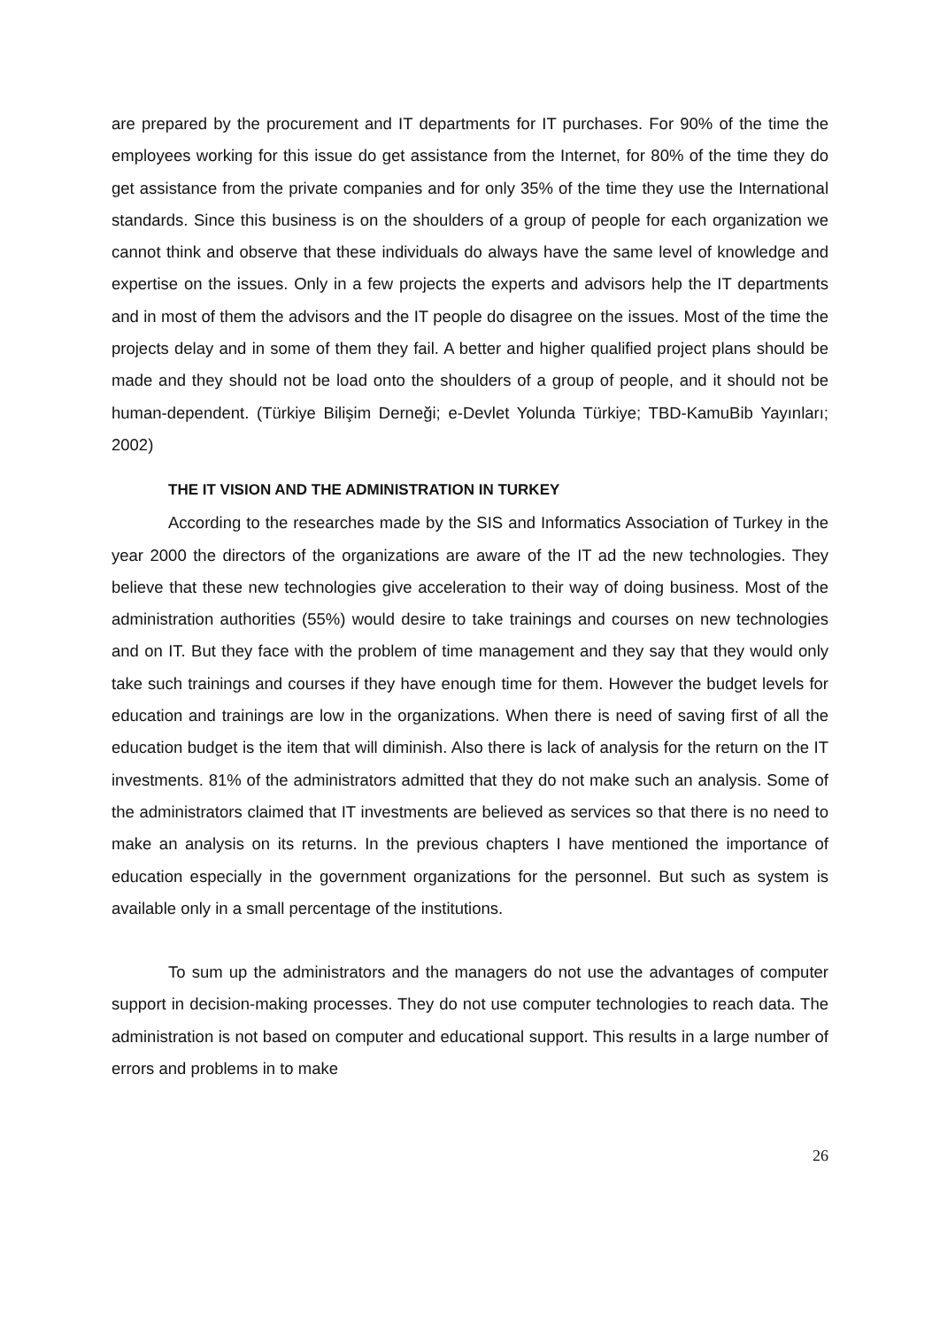are prepared by the procurement and IT departments for IT purchases. For 90% of the time the employees working for this issue do get assistance from the Internet, for 80% of the time they do get assistance from the private companies and for only 35% of the time they use the International standards. Since this business is on the shoulders of a group of people for each organization we cannot think and observe that these individuals do always have the same level of knowledge and expertise on the issues. Only in a few projects the experts and advisors help the IT departments and in most of them the advisors and the IT people do disagree on the issues. Most of the time the projects delay and in some of them they fail. A better and higher qualified project plans should be made and they should not be load onto the shoulders of a group of people, and it should not be human-dependent. (Türkiye Bilişim Derneği; e-Devlet Yolunda Türkiye; TBD-KamuBib Yayınları; 2002)
THE IT VISION AND THE ADMINISTRATION IN TURKEY
According to the researches made by the SIS and Informatics Association of Turkey in the year 2000 the directors of the organizations are aware of the IT ad the new technologies. They believe that these new technologies give acceleration to their way of doing business. Most of the administration authorities (55%) would desire to take trainings and courses on new technologies and on IT. But they face with the problem of time management and they say that they would only take such trainings and courses if they have enough time for them. However the budget levels for education and trainings are low in the organizations. When there is need of saving first of all the education budget is the item that will diminish. Also there is lack of analysis for the return on the IT investments. 81% of the administrators admitted that they do not make such an analysis. Some of the administrators claimed that IT investments are believed as services so that there is no need to make an analysis on its returns. In the previous chapters I have mentioned the importance of education especially in the government organizations for the personnel. But such as system is available only in a small percentage of the institutions.
To sum up the administrators and the managers do not use the advantages of computer support in decision-making processes. They do not use computer technologies to reach data. The administration is not based on computer and educational support. This results in a large number of errors and problems in to make
26